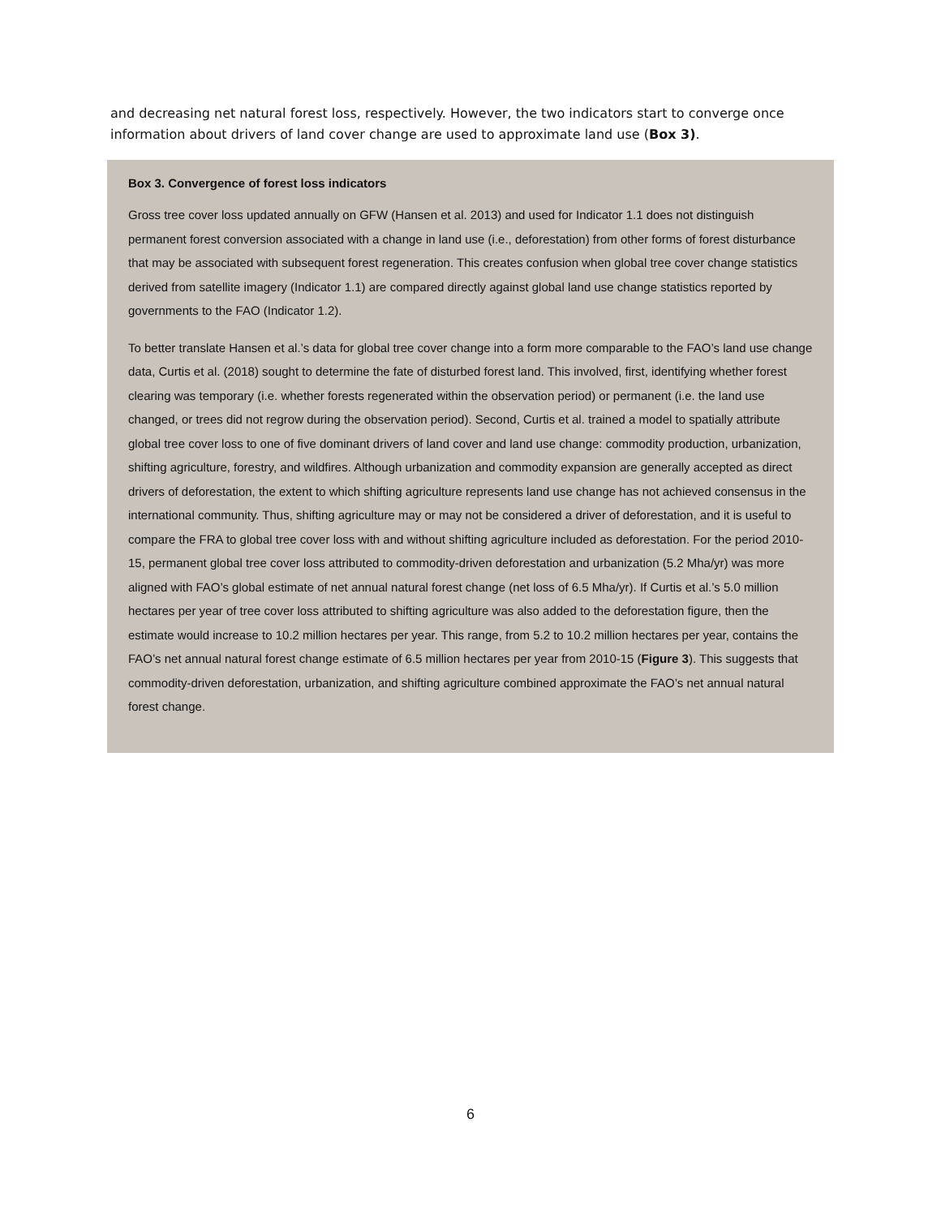and decreasing net natural forest loss, respectively. However, the two indicators start to converge once information about drivers of land cover change are used to approximate land use (Box 3).
Box 3. Convergence of forest loss indicators
Gross tree cover loss updated annually on GFW (Hansen et al. 2013) and used for Indicator 1.1 does not distinguish permanent forest conversion associated with a change in land use (i.e., deforestation) from other forms of forest disturbance that may be associated with subsequent forest regeneration. This creates confusion when global tree cover change statistics derived from satellite imagery (Indicator 1.1) are compared directly against global land use change statistics reported by governments to the FAO (Indicator 1.2).
To better translate Hansen et al.’s data for global tree cover change into a form more comparable to the FAO’s land use change data, Curtis et al. (2018) sought to determine the fate of disturbed forest land. This involved, first, identifying whether forest clearing was temporary (i.e. whether forests regenerated within the observation period) or permanent (i.e. the land use changed, or trees did not regrow during the observation period). Second, Curtis et al. trained a model to spatially attribute global tree cover loss to one of five dominant drivers of land cover and land use change: commodity production, urbanization, shifting agriculture, forestry, and wildfires. Although urbanization and commodity expansion are generally accepted as direct drivers of deforestation, the extent to which shifting agriculture represents land use change has not achieved consensus in the international community. Thus, shifting agriculture may or may not be considered a driver of deforestation, and it is useful to compare the FRA to global tree cover loss with and without shifting agriculture included as deforestation. For the period 2010-15, permanent global tree cover loss attributed to commodity-driven deforestation and urbanization (5.2 Mha/yr) was more aligned with FAO’s global estimate of net annual natural forest change (net loss of 6.5 Mha/yr). If Curtis et al.’s 5.0 million hectares per year of tree cover loss attributed to shifting agriculture was also added to the deforestation figure, then the estimate would increase to 10.2 million hectares per year. This range, from 5.2 to 10.2 million hectares per year, contains the FAO’s net annual natural forest change estimate of 6.5 million hectares per year from 2010-15 (Figure 3). This suggests that commodity-driven deforestation, urbanization, and shifting agriculture combined approximate the FAO’s net annual natural forest change.
6